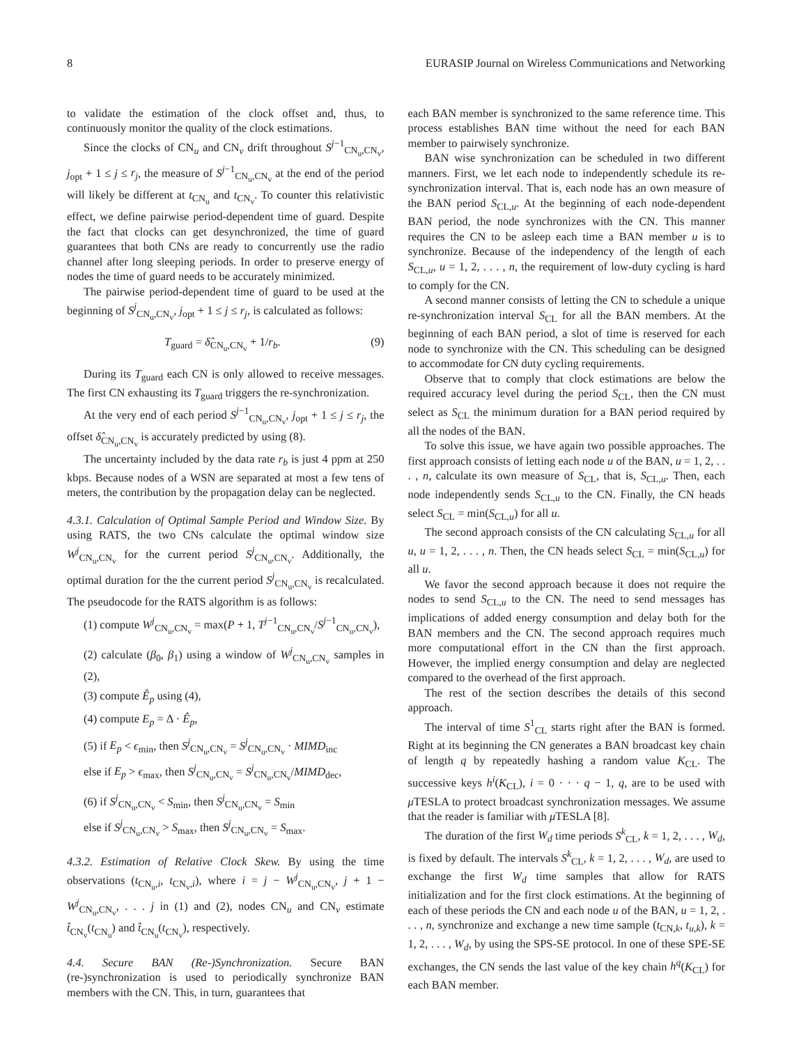8 EURASIP Journal on Wireless Communications and Networking
to validate the estimation of the clock offset and, thus, to continuously monitor the quality of the clock estimations.
Since the clocks of CN<sub>u</sub> and CN<sub>v</sub> drift throughout S<sup>j−1</sup><sub>CN<sub>u</sub>,CN<sub>v</sub></sub>, j<sub>opt</sub> + 1 ≤ j ≤ r<sub>j</sub>, the measure of S<sup>j−1</sup><sub>CN<sub>u</sub>,CN<sub>v</sub></sub> at the end of the period will likely be different at t<sub>CN<sub>u</sub></sub> and t<sub>CN<sub>v</sub></sub>. To counter this relativistic effect, we define pairwise period-dependent time of guard. Despite the fact that clocks can get desynchronized, the time of guard guarantees that both CNs are ready to concurrently use the radio channel after long sleeping periods. In order to preserve energy of nodes the time of guard needs to be accurately minimized.
The pairwise period-dependent time of guard to be used at the beginning of S<sup>j</sup><sub>CN<sub>u</sub>,CN<sub>v</sub></sub>, j<sub>opt</sub> + 1 ≤ j ≤ r<sub>j</sub>, is calculated as follows:
T<sub>guard</sub> = δ̂<sub>CN<sub>u</sub>,CN<sub>v</sub></sub> + 1/r<sub>b</sub>. (9)
During its T<sub>guard</sub> each CN is only allowed to receive messages. The first CN exhausting its T<sub>guard</sub> triggers the re-synchronization.
At the very end of each period S<sup>j−1</sup><sub>CN<sub>u</sub>,CN<sub>v</sub></sub>, j<sub>opt</sub> + 1 ≤ j ≤ r<sub>j</sub>, the offset δ̂<sub>CN<sub>u</sub>,CN<sub>v</sub></sub> is accurately predicted by using (8).
The uncertainty included by the data rate r<sub>b</sub> is just 4 ppm at 250 kbps. Because nodes of a WSN are separated at most a few tens of meters, the contribution by the propagation delay can be neglected.
4.3.1. Calculation of Optimal Sample Period and Window Size. By using RATS, the two CNs calculate the optimal window size W<sup>j</sup><sub>CN<sub>u</sub>,CN<sub>v</sub></sub> for the current period S<sup>j</sup><sub>CN<sub>u</sub>,CN<sub>v</sub></sub>. Additionally, the optimal duration for the the current period S<sup>j</sup><sub>CN<sub>u</sub>,CN<sub>v</sub></sub> is recalculated. The pseudocode for the RATS algorithm is as follows:
(1) compute W<sup>j</sup><sub>CN<sub>u</sub>,CN<sub>v</sub></sub> = max(P + 1, T<sup>j−1</sup><sub>CN<sub>u</sub>,CN<sub>v</sub></sub>/S<sup>j−1</sup><sub>CN<sub>u</sub>,CN<sub>v</sub></sub>),
(2) calculate (β<sub>0</sub>, β<sub>1</sub>) using a window of W<sup>j</sup><sub>CN<sub>u</sub>,CN<sub>v</sub></sub> samples in (2),
(3) compute Ê<sub>p</sub> using (4),
(4) compute E<sub>p</sub> = Δ · Ê<sub>p</sub>,
(5) if E<sub>p</sub> < ϵ<sub>min</sub>, then S<sup>j</sup><sub>CN<sub>u</sub>,CN<sub>v</sub></sub> = S<sup>j</sup><sub>CN<sub>u</sub>,CN<sub>v</sub></sub> · MIMD<sub>inc</sub>
else if E<sub>p</sub> > ϵ<sub>max</sub>, then S<sup>j</sup><sub>CN<sub>u</sub>,CN<sub>v</sub></sub> = S<sup>j</sup><sub>CN<sub>u</sub>,CN<sub>v</sub></sub>/MIMD<sub>dec</sub>,
(6) if S<sup>j</sup><sub>CN<sub>u</sub>,CN<sub>v</sub></sub> < S<sub>min</sub>, then S<sup>j</sup><sub>CN<sub>u</sub>,CN<sub>v</sub></sub> = S<sub>min</sub>
else if S<sup>j</sup><sub>CN<sub>u</sub>,CN<sub>v</sub></sub> > S<sub>max</sub>, then S<sup>j</sup><sub>CN<sub>u</sub>,CN<sub>v</sub></sub> = S<sub>max</sub>.
4.3.2. Estimation of Relative Clock Skew. By using the time observations (t<sub>CN<sub>u</sub>,i</sub>, t<sub>CN<sub>v</sub>,i</sub>), where i = j − W<sup>j</sup><sub>CN<sub>u</sub>,CN<sub>v</sub></sub>, j + 1 − W<sup>j</sup><sub>CN<sub>u</sub>,CN<sub>v</sub></sub>, . . . j in (1) and (2), nodes CN<sub>u</sub> and CN<sub>v</sub> estimate t̂<sub>CN<sub>v</sub></sub>(t<sub>CN<sub>u</sub></sub>) and t̂<sub>CN<sub>u</sub></sub>(t<sub>CN<sub>v</sub></sub>), respectively.
4.4. Secure BAN (Re-)Synchronization. Secure BAN (re-)synchronization is used to periodically synchronize BAN members with the CN. This, in turn, guarantees that
each BAN member is synchronized to the same reference time. This process establishes BAN time without the need for each BAN member to pairwisely synchronize.
BAN wise synchronization can be scheduled in two different manners. First, we let each node to independently schedule its re-synchronization interval. That is, each node has an own measure of the BAN period S<sub>CL,u</sub>. At the beginning of each node-dependent BAN period, the node synchronizes with the CN. This manner requires the CN to be asleep each time a BAN member u is to synchronize. Because of the independency of the length of each S<sub>CL,u</sub>, u = 1, 2, . . . , n, the requirement of low-duty cycling is hard to comply for the CN.
A second manner consists of letting the CN to schedule a unique re-synchronization interval S<sub>CL</sub> for all the BAN members. At the beginning of each BAN period, a slot of time is reserved for each node to synchronize with the CN. This scheduling can be designed to accommodate for CN duty cycling requirements.
Observe that to comply that clock estimations are below the required accuracy level during the period S<sub>CL</sub>, then the CN must select as S<sub>CL</sub> the minimum duration for a BAN period required by all the nodes of the BAN.
To solve this issue, we have again two possible approaches. The first approach consists of letting each node u of the BAN, u = 1, 2, . . . , n, calculate its own measure of S<sub>CL</sub>, that is, S<sub>CL,u</sub>. Then, each node independently sends S<sub>CL,u</sub> to the CN. Finally, the CN heads select S<sub>CL</sub> = min(S<sub>CL,u</sub>) for all u.
The second approach consists of the CN calculating S<sub>CL,u</sub> for all u, u = 1, 2, . . . , n. Then, the CN heads select S<sub>CL</sub> = min(S<sub>CL,u</sub>) for all u.
We favor the second approach because it does not require the nodes to send S<sub>CL,u</sub> to the CN. The need to send messages has implications of added energy consumption and delay both for the BAN members and the CN. The second approach requires much more computational effort in the CN than the first approach. However, the implied energy consumption and delay are neglected compared to the overhead of the first approach.
The rest of the section describes the details of this second approach.
The interval of time S<sup>1</sup><sub>CL</sub> starts right after the BAN is formed. Right at its beginning the CN generates a BAN broadcast key chain of length q by repeatedly hashing a random value K<sub>CL</sub>. The successive keys h<sup>i</sup>(K<sub>CL</sub>), i = 0 · · · q − 1, q, are to be used with μ TESLA to protect broadcast synchronization messages. We assume that the reader is familiar with μ TESLA [8].
The duration of the first W<sub>d</sub> time periods S<sup>k</sup><sub>CL</sub>, k = 1, 2, . . . , W<sub>d</sub>, is fixed by default. The intervals S<sup>k</sup><sub>CL</sub>, k = 1, 2, . . . , W<sub>d</sub>, are used to exchange the first W<sub>d</sub> time samples that allow for RATS initialization and for the first clock estimations. At the beginning of each of these periods the CN and each node u of the BAN, u = 1, 2, . . . , n, synchronize and exchange a new time sample (t<sub>CN,k</sub>, t<sub>u,k</sub>), k = 1, 2, . . . , W<sub>d</sub>, by using the SPS-SE protocol. In one of these SPE-SE exchanges, the CN sends the last value of the key chain h<sup>q</sup>(K<sub>CL</sub>) for each BAN member.